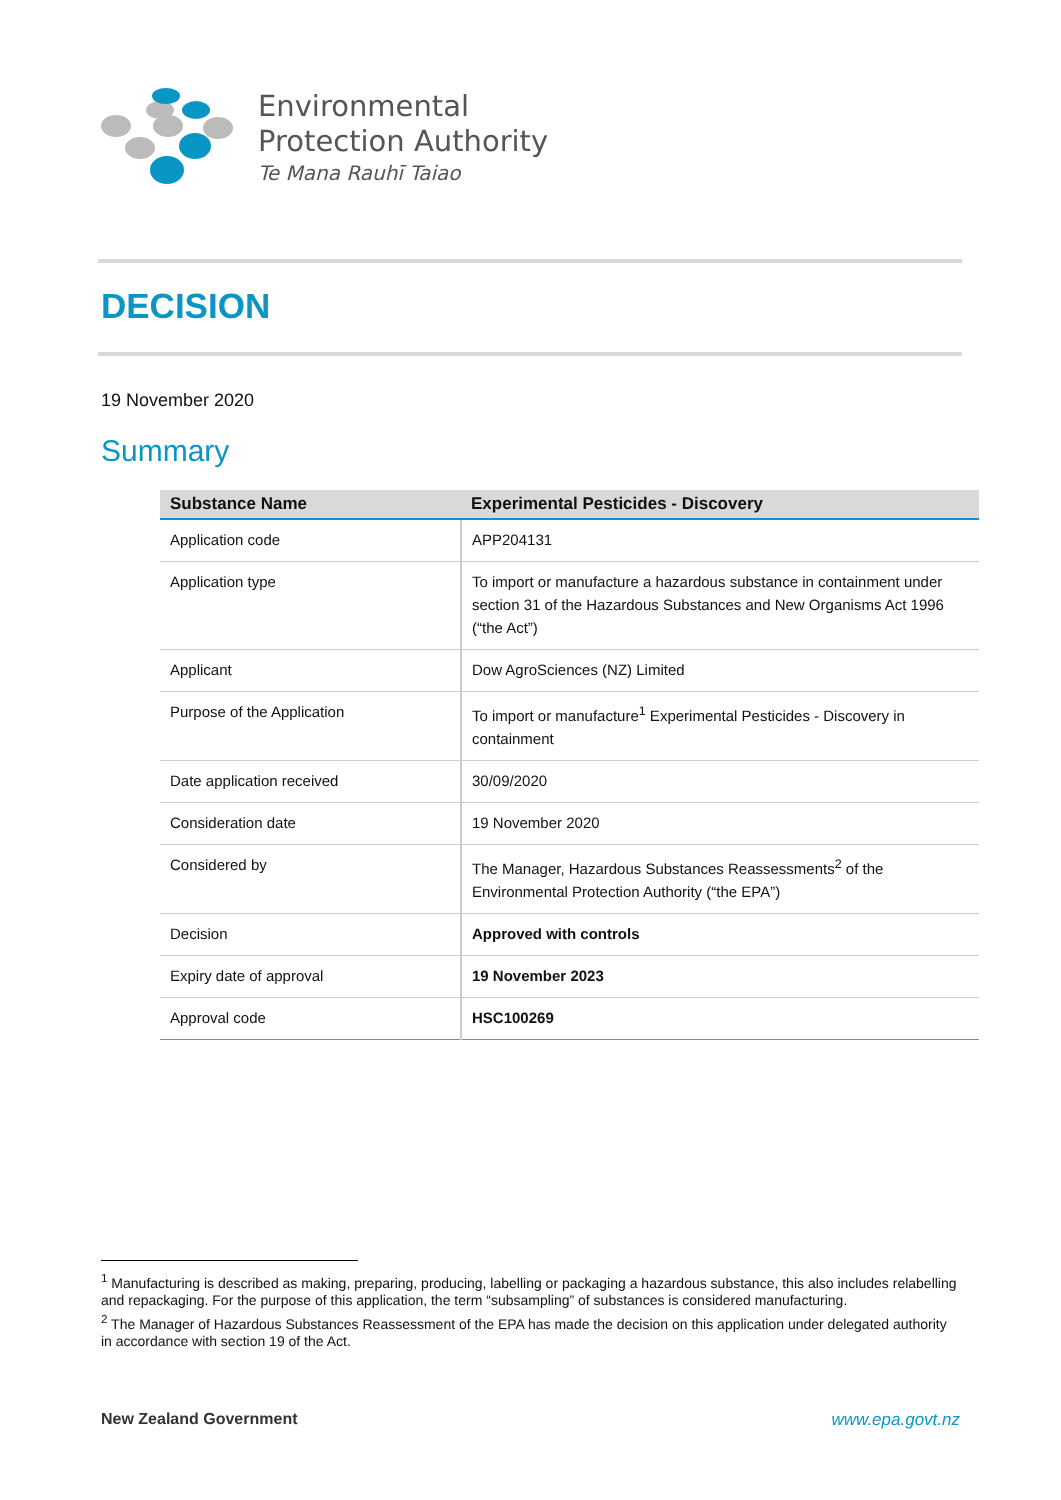Environmental
Protection Authority
Te Mana Rauhī Taiao
DECISION
19 November 2020
Summary
| Substance Name | Experimental Pesticides - Discovery |
| --- | --- |
| Application code | APP204131 |
| Application type | To import or manufacture a hazardous substance in containment under section 31 of the Hazardous Substances and New Organisms Act 1996 (“the Act”) |
| Applicant | Dow AgroSciences (NZ) Limited |
| Purpose of the Application | To import or manufacture<sup>1</sup> Experimental Pesticides - Discovery in containment |
| Date application received | 30/09/2020 |
| Consideration date | 19 November 2020 |
| Considered by | The Manager, Hazardous Substances Reassessments<sup>2</sup> of the Environmental Protection Authority (“the EPA”) |
| Decision | Approved with controls |
| Expiry date of approval | 19 November 2023 |
| Approval code | HSC100269 |
<sup>1</sup> Manufacturing is described as making, preparing, producing, labelling or packaging a hazardous substance, this also includes relabelling and repackaging. For the purpose of this application, the term “subsampling” of substances is considered manufacturing.
<sup>2</sup> The Manager of Hazardous Substances Reassessment of the EPA has made the decision on this application under delegated authority in accordance with section 19 of the Act.
New Zealand Government www.epa.govt.nz